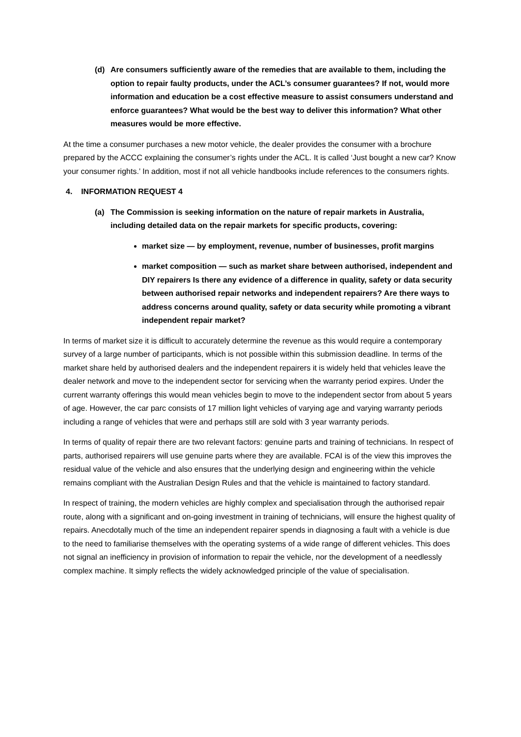(d) Are consumers sufficiently aware of the remedies that are available to them, including the option to repair faulty products, under the ACL’s consumer guarantees? If not, would more information and education be a cost effective measure to assist consumers understand and enforce guarantees? What would be the best way to deliver this information? What other measures would be more effective.
At the time a consumer purchases a new motor vehicle, the dealer provides the consumer with a brochure prepared by the ACCC explaining the consumer’s rights under the ACL. It is called ‘Just bought a new car? Know your consumer rights.’ In addition, most if not all vehicle handbooks include references to the consumers rights.
4. INFORMATION REQUEST 4
(a) The Commission is seeking information on the nature of repair markets in Australia, including detailed data on the repair markets for specific products, covering:
market size — by employment, revenue, number of businesses, profit margins
market composition — such as market share between authorised, independent and DIY repairers Is there any evidence of a difference in quality, safety or data security between authorised repair networks and independent repairers? Are there ways to address concerns around quality, safety or data security while promoting a vibrant independent repair market?
In terms of market size it is difficult to accurately determine the revenue as this would require a contemporary survey of a large number of participants, which is not possible within this submission deadline. In terms of the market share held by authorised dealers and the independent repairers it is widely held that vehicles leave the dealer network and move to the independent sector for servicing when the warranty period expires. Under the current warranty offerings this would mean vehicles begin to move to the independent sector from about 5 years of age. However, the car parc consists of 17 million light vehicles of varying age and varying warranty periods including a range of vehicles that were and perhaps still are sold with 3 year warranty periods.
In terms of quality of repair there are two relevant factors: genuine parts and training of technicians. In respect of parts, authorised repairers will use genuine parts where they are available. FCAI is of the view this improves the residual value of the vehicle and also ensures that the underlying design and engineering within the vehicle remains compliant with the Australian Design Rules and that the vehicle is maintained to factory standard.
In respect of training, the modern vehicles are highly complex and specialisation through the authorised repair route, along with a significant and on-going investment in training of technicians, will ensure the highest quality of repairs. Anecdotally much of the time an independent repairer spends in diagnosing a fault with a vehicle is due to the need to familiarise themselves with the operating systems of a wide range of different vehicles. This does not signal an inefficiency in provision of information to repair the vehicle, nor the development of a needlessly complex machine. It simply reflects the widely acknowledged principle of the value of specialisation.